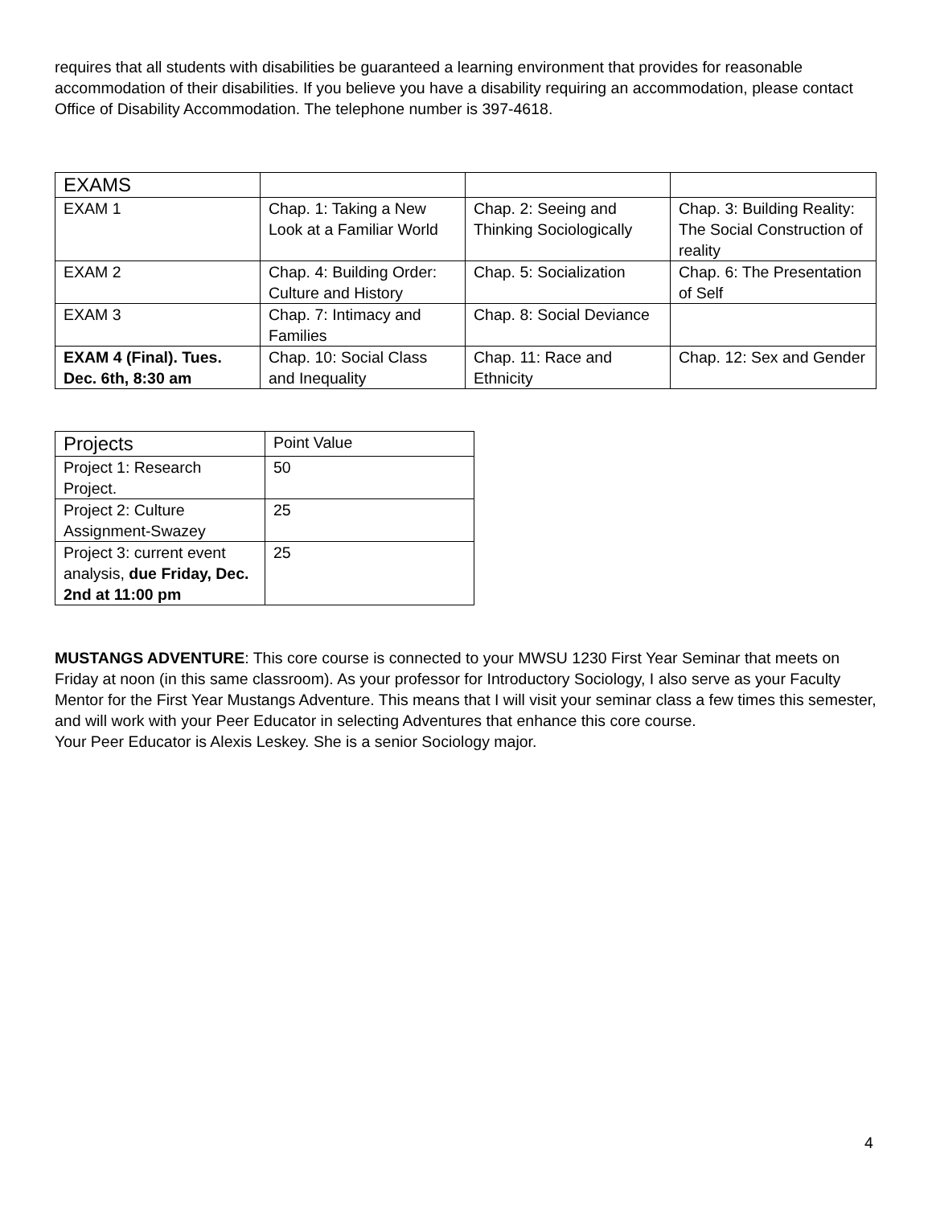requires that all students with disabilities be guaranteed a learning environment that provides for reasonable accommodation of their disabilities. If you believe you have a disability requiring an accommodation, please contact Office of Disability Accommodation. The telephone number is 397-4618.
| EXAMS | | | |
| EXAM 1 | Chap. 1: Taking a New Look at a Familiar World | Chap. 2: Seeing and Thinking Sociologically | Chap. 3: Building Reality: The Social Construction of reality |
| EXAM 2 | Chap. 4: Building Order: Culture and History | Chap. 5: Socialization | Chap. 6: The Presentation of Self |
| EXAM 3 | Chap. 7: Intimacy and Families | Chap. 8: Social Deviance | |
| EXAM 4 (Final). Tues. Dec. 6th, 8:30 am | Chap. 10: Social Class and Inequality | Chap. 11: Race and Ethnicity | Chap. 12: Sex and Gender |
| Projects | Point Value |
| Project 1: Research Project. | 50 |
| Project 2: Culture Assignment-Swazey | 25 |
| Project 3: current event analysis, due Friday, Dec. 2nd at 11:00 pm | 25 |
MUSTANGS ADVENTURE: This core course is connected to your MWSU 1230 First Year Seminar that meets on Friday at noon (in this same classroom). As your professor for Introductory Sociology, I also serve as your Faculty Mentor for the First Year Mustangs Adventure. This means that I will visit your seminar class a few times this semester, and will work with your Peer Educator in selecting Adventures that enhance this core course.
Your Peer Educator is Alexis Leskey. She is a senior Sociology major.
4